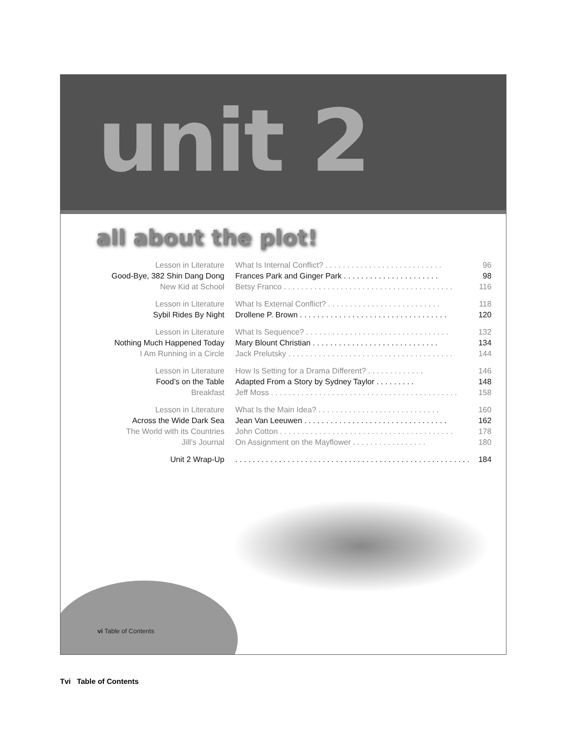unit 2
all about the plot!
| Lesson in Literature | What Is Internal Conflict? . . . . . . . . . . . . . . . . . . . . . . . . . . . | 96 |
| Good-Bye, 382 Shin Dang Dong | Frances Park and Ginger Park . . . . . . . . . . . . . . . . . . . . . . | 98 |
| New Kid at School | Betsy Franco . . . . . . . . . . . . . . . . . . . . . . . . . . . . . . . . . . . . . . . | 116 |
| Lesson in Literature | What Is External Conflict? . . . . . . . . . . . . . . . . . . . . . . . . . . | 118 |
| Sybil Rides By Night | Drollene P. Brown . . . . . . . . . . . . . . . . . . . . . . . . . . . . . . . . . . | 120 |
| Lesson in Literature | What Is Sequence? . . . . . . . . . . . . . . . . . . . . . . . . . . . . . . . . . | 132 |
| Nothing Much Happened Today | Mary Blount Christian . . . . . . . . . . . . . . . . . . . . . . . . . . . . . | 134 |
| I Am Running in a Circle | Jack Prelutsky . . . . . . . . . . . . . . . . . . . . . . . . . . . . . . . . . . . . . . | 144 |
| Lesson in Literature | How Is Setting for a Drama Different? . . . . . . . . . . . . . | 146 |
| Food’s on the Table | Adapted From a Story by Sydney Taylor . . . . . . . . . | 148 |
| Breakfast | Jeff Moss . . . . . . . . . . . . . . . . . . . . . . . . . . . . . . . . . . . . . . . . . . . | 158 |
| Lesson in Literature | What Is the Main Idea? . . . . . . . . . . . . . . . . . . . . . . . . . . . . | 160 |
| Across the Wide Dark Sea | Jean Van Leeuwen . . . . . . . . . . . . . . . . . . . . . . . . . . . . . . . . . | 162 |
| The World with its Countries | John Cotton . . . . . . . . . . . . . . . . . . . . . . . . . . . . . . . . . . . . . . . . | 178 |
| Jill’s Journal | On Assignment on the Mayflower . . . . . . . . . . . . . . . . . | 180 |
| Unit 2 Wrap-Up | . . . . . . . . . . . . . . . . . . . . . . . . . . . . . . . . . . . . . . . . . . . . . . . . . . . . . . | 184 |
vi Table of Contents
Tvi Table of Contents